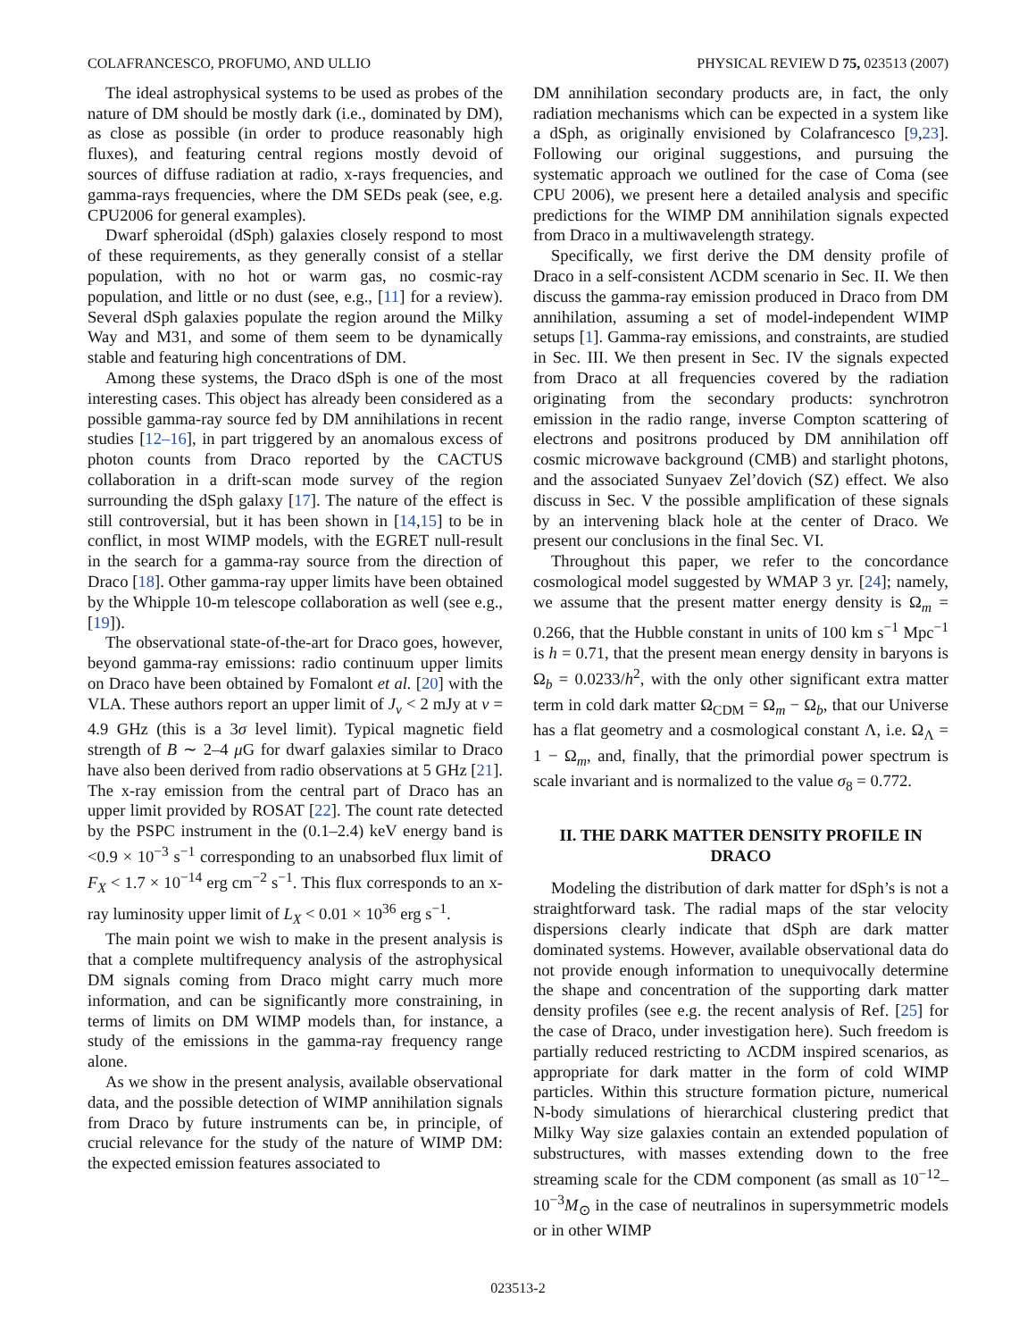COLAFRANCESCO, PROFUMO, AND ULLIO PHYSICAL REVIEW D 75, 023513 (2007)
The ideal astrophysical systems to be used as probes of the nature of DM should be mostly dark (i.e., dominated by DM), as close as possible (in order to produce reasonably high fluxes), and featuring central regions mostly devoid of sources of diffuse radiation at radio, x-rays frequencies, and gamma-rays frequencies, where the DM SEDs peak (see, e.g. CPU2006 for general examples).
Dwarf spheroidal (dSph) galaxies closely respond to most of these requirements, as they generally consist of a stellar population, with no hot or warm gas, no cosmic-ray population, and little or no dust (see, e.g., [11] for a review). Several dSph galaxies populate the region around the Milky Way and M31, and some of them seem to be dynamically stable and featuring high concentrations of DM.
Among these systems, the Draco dSph is one of the most interesting cases. This object has already been considered as a possible gamma-ray source fed by DM annihilations in recent studies [12–16], in part triggered by an anomalous excess of photon counts from Draco reported by the CACTUS collaboration in a drift-scan mode survey of the region surrounding the dSph galaxy [17]. The nature of the effect is still controversial, but it has been shown in [14,15] to be in conflict, in most WIMP models, with the EGRET null-result in the search for a gamma-ray source from the direction of Draco [18]. Other gamma-ray upper limits have been obtained by the Whipple 10-m telescope collaboration as well (see e.g., [19]).
The observational state-of-the-art for Draco goes, however, beyond gamma-ray emissions: radio continuum upper limits on Draco have been obtained by Fomalont et al. [20] with the VLA. These authors report an upper limit of J<sub>ν</sub> < 2 mJy at ν = 4.9 GHz (this is a 3σ level limit). Typical magnetic field strength of B ∼ 2–4 μ G for dwarf galaxies similar to Draco have also been derived from radio observations at 5 GHz [21]. The x-ray emission from the central part of Draco has an upper limit provided by ROSAT [22]. The count rate detected by the PSPC instrument in the (0.1–2.4) keV energy band is <0.9 × 10<sup>−3</sup> s<sup>−1</sup> corresponding to an unabsorbed flux limit of F<sub>X</sub> < 1.7 × 10<sup>−14</sup> erg cm<sup>−2</sup> s<sup>−1</sup>. This flux corresponds to an x-ray luminosity upper limit of L<sub>X</sub> < 0.01 × 10<sup>36</sup> erg s<sup>−1</sup>.
The main point we wish to make in the present analysis is that a complete multifrequency analysis of the astrophysical DM signals coming from Draco might carry much more information, and can be significantly more constraining, in terms of limits on DM WIMP models than, for instance, a study of the emissions in the gamma-ray frequency range alone.
As we show in the present analysis, available observational data, and the possible detection of WIMP annihilation signals from Draco by future instruments can be, in principle, of crucial relevance for the study of the nature of WIMP DM: the expected emission features associated to
DM annihilation secondary products are, in fact, the only radiation mechanisms which can be expected in a system like a dSph, as originally envisioned by Colafrancesco [9,23]. Following our original suggestions, and pursuing the systematic approach we outlined for the case of Coma (see CPU 2006), we present here a detailed analysis and specific predictions for the WIMP DM annihilation signals expected from Draco in a multiwavelength strategy.
Specifically, we first derive the DM density profile of Draco in a self-consistent ΛCDM scenario in Sec. II. We then discuss the gamma-ray emission produced in Draco from DM annihilation, assuming a set of model-independent WIMP setups [1]. Gamma-ray emissions, and constraints, are studied in Sec. III. We then present in Sec. IV the signals expected from Draco at all frequencies covered by the radiation originating from the secondary products: synchrotron emission in the radio range, inverse Compton scattering of electrons and positrons produced by DM annihilation off cosmic microwave background (CMB) and starlight photons, and the associated Sunyaev Zel’dovich (SZ) effect. We also discuss in Sec. V the possible amplification of these signals by an intervening black hole at the center of Draco. We present our conclusions in the final Sec. VI.
Throughout this paper, we refer to the concordance cosmological model suggested by WMAP 3 yr. [24]; namely, we assume that the present matter energy density is Ω<sub>m</sub> = 0.266, that the Hubble constant in units of 100 km s<sup>−1</sup> Mpc<sup>−1</sup> is h = 0.71, that the present mean energy density in baryons is Ω<sub>b</sub> = 0.0233/h<sup>2</sup>, with the only other significant extra matter term in cold dark matter Ω<sub>CDM</sub> = Ω<sub>m</sub> − Ω<sub>b</sub>, that our Universe has a flat geometry and a cosmological constant Λ, i.e. Ω<sub>Λ</sub> = 1 − Ω<sub>m</sub>, and, finally, that the primordial power spectrum is scale invariant and is normalized to the value σ<sub>8</sub> = 0.772.
II. THE DARK MATTER DENSITY PROFILE IN DRACO
Modeling the distribution of dark matter for dSph’s is not a straightforward task. The radial maps of the star velocity dispersions clearly indicate that dSph are dark matter dominated systems. However, available observational data do not provide enough information to unequivocally determine the shape and concentration of the supporting dark matter density profiles (see e.g. the recent analysis of Ref. [25] for the case of Draco, under investigation here). Such freedom is partially reduced restricting to ΛCDM inspired scenarios, as appropriate for dark matter in the form of cold WIMP particles. Within this structure formation picture, numerical N-body simulations of hierarchical clustering predict that Milky Way size galaxies contain an extended population of substructures, with masses extending down to the free streaming scale for the CDM component (as small as 10<sup>−12</sup>–10<sup>−3</sup>M<sub>⊙</sub> in the case of neutralinos in supersymmetric models or in other WIMP
023513-2